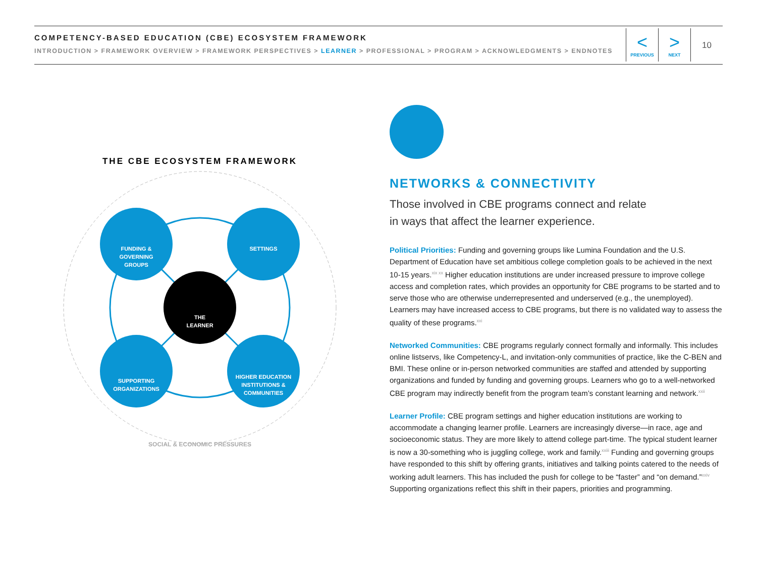COMPETENCY-BASED EDUCATION (CBE) ECOSYSTEM FRAMEWORK
INTRODUCTION > FRAMEWORK OVERVIEW > FRAMEWORK PERSPECTIVES > LEARNER > PROFESSIONAL > PROGRAM > ACKNOWLEDGMENTS > ENDNOTES
<
PREVIOUS
>
NEXT
10
THE CBE ECOSYSTEM FRAMEWORK
FUNDING &
GOVERNING
GROUPS
SETTINGS
THE
LEARNER
SUPPORTING
ORGANIZATIONS
HIGHER EDUCATION
INSTITUTIONS &
COMMUNITIES
SOCIAL & ECONOMIC PRESSURES
NETWORKS & CONNECTIVITY
Those involved in CBE programs connect and relate
in ways that affect the learner experience.
Political Priorities: Funding and governing groups like Lumina Foundation and the U.S. Department of Education have set ambitious college completion goals to be achieved in the next 10-15 years.<sup>xix xx</sup> Higher education institutions are under increased pressure to improve college access and completion rates, which provides an opportunity for CBE programs to be started and to serve those who are otherwise underrepresented and underserved (e.g., the unemployed). Learners may have increased access to CBE programs, but there is no validated way to assess the quality of these programs.<sup>xxi</sup>
Networked Communities: CBE programs regularly connect formally and informally. This includes online listservs, like Competency-L, and invitation-only communities of practice, like the C-BEN and BMI. These online or in-person networked communities are staffed and attended by supporting organizations and funded by funding and governing groups. Learners who go to a well-networked CBE program may indirectly benefit from the program team’s constant learning and network.<sup>xxii</sup>
Learner Profile: CBE program settings and higher education institutions are working to accommodate a changing learner profile. Learners are increasingly diverse—in race, age and socioeconomic status. They are more likely to attend college part-time. The typical student learner is now a 30-something who is juggling college, work and family.<sup>xxiii</sup> Funding and governing groups have responded to this shift by offering grants, initiatives and talking points catered to the needs of working adult learners. This has included the push for college to be “faster” and “on demand.”<sup>xxiv</sup> Supporting organizations reflect this shift in their papers, priorities and programming.